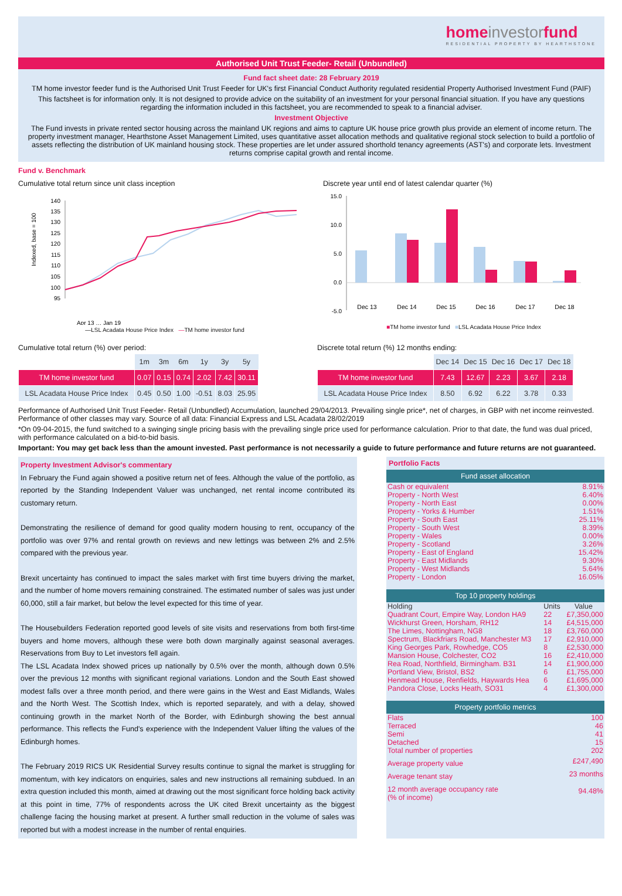homeinvestorfund
RESIDENTIAL PROPERTY BY HEARTHSTONE
Authorised Unit Trust Feeder- Retail (Unbundled)
Fund fact sheet date: 28 February 2019
TM home investor feeder fund is the Authorised Unit Trust Feeder for UK's first Financial Conduct Authority regulated residential Property Authorised Investment Fund (PAIF)
This factsheet is for information only. It is not designed to provide advice on the suitability of an investment for your personal financial situation. If you have any questions regarding the information included in this factsheet, you are recommended to speak to a financial adviser.
Investment Objective
The Fund invests in private rented sector housing across the mainland UK regions and aims to capture UK house price growth plus provide an element of income return. The property investment manager, Hearthstone Asset Management Limited, uses quantitative asset allocation methods and qualitative regional stock selection to build a portfolio of assets reflecting the distribution of UK mainland housing stock. These properties are let under assured shorthold tenancy agreements (AST's) and corporate lets. Investment returns comprise capital growth and rental income.
Fund v. Benchmark
Cumulative total return since unit class inception
Indexed, base = 100
140
135
130
125
120
115
110
105
100
95
Apr 13 … Jan 19
—LSL Acadata House Price Index —TM home investor fund
Discrete year until end of latest calendar quarter (%)
15.0
10.0
5.0
0.0
-5.0
Dec 13
Dec 14
Dec 15
Dec 16
Dec 17
Dec 18
■TM home investor fund ■LSL Acadata House Price Index
Cumulative total return (%) over period:
| | 1m | 3m | 6m | 1y | 3y | 5y |
| --- | --- | --- | --- | --- | --- | --- |
| TM home investor fund | 0.07 | 0.15 | 0.74 | 2.02 | 7.42 | 30.11 |
| LSL Acadata House Price Index | 0.45 | 0.50 | 1.00 | -0.51 | 8.03 | 25.95 |
Discrete total return (%) 12 months ending:
| | Dec 14 | Dec 15 | Dec 16 | Dec 17 | Dec 18 |
| --- | --- | --- | --- | --- | --- |
| TM home investor fund | 7.43 | 12.67 | 2.23 | 3.67 | 2.18 |
| LSL Acadata House Price Index | 8.50 | 6.92 | 6.22 | 3.78 | 0.33 |
Performance of Authorised Unit Trust Feeder- Retail (Unbundled) Accumulation, launched 29/04/2013. Prevailing single price*, net of charges, in GBP with net income reinvested. Performance of other classes may vary. Source of all data: Financial Express and LSL Acadata 28/02/2019
*On 09-04-2015, the fund switched to a swinging single pricing basis with the prevailing single price used for performance calculation. Prior to that date, the fund was dual priced, with performance calculated on a bid-to-bid basis.
Important: You may get back less than the amount invested. Past performance is not necessarily a guide to future performance and future returns are not guaranteed.
Property Investment Advisor's commentary
In February the Fund again showed a positive return net of fees. Although the value of the portfolio, as reported by the Standing Independent Valuer was unchanged, net rental income contributed its customary return.
Demonstrating the resilience of demand for good quality modern housing to rent, occupancy of the portfolio was over 97% and rental growth on reviews and new lettings was between 2% and 2.5% compared with the previous year.
Brexit uncertainty has continued to impact the sales market with first time buyers driving the market, and the number of home movers remaining constrained. The estimated number of sales was just under 60,000, still a fair market, but below the level expected for this time of year.
The Housebuilders Federation reported good levels of site visits and reservations from both first-time buyers and home movers, although these were both down marginally against seasonal averages. Reservations from Buy to Let investors fell again.
The LSL Acadata Index showed prices up nationally by 0.5% over the month, although down 0.5% over the previous 12 months with significant regional variations. London and the South East showed modest falls over a three month period, and there were gains in the West and East Midlands, Wales and the North West. The Scottish Index, which is reported separately, and with a delay, showed continuing growth in the market North of the Border, with Edinburgh showing the best annual performance. This reflects the Fund's experience with the Independent Valuer lifting the values of the Edinburgh homes.
The February 2019 RICS UK Residential Survey results continue to signal the market is struggling for momentum, with key indicators on enquiries, sales and new instructions all remaining subdued. In an extra question included this month, aimed at drawing out the most significant force holding back activity at this point in time, 77% of respondents across the UK cited Brexit uncertainty as the biggest challenge facing the housing market at present. A further small reduction in the volume of sales was reported but with a modest increase in the number of rental enquiries.
Portfolio Facts
Fund asset allocation
| Cash or equivalent | 8.91% |
| Property - North West | 6.40% |
| Property - North East | 0.00% |
| Property - Yorks & Humber | 1.51% |
| Property - South East | 25.11% |
| Property - South West | 8.39% |
| Property - Wales | 0.00% |
| Property - Scotland | 3.26% |
| Property - East of England | 15.42% |
| Property - East Midlands | 9.30% |
| Property - West Midlands | 5.64% |
| Property - London | 16.05% |
Top 10 property holdings
| Holding | Units | Value |
| Quadrant Court, Empire Way, London HA9 | 22 | £7,350,000 |
| Wickhurst Green, Horsham, RH12 | 14 | £4,515,000 |
| The Limes, Nottingham, NG8 | 18 | £3,760,000 |
| Spectrum, Blackfriars Road, Manchester M3 | 17 | £2,910,000 |
| King Georges Park, Rowhedge, CO5 | 8 | £2,530,000 |
| Mansion House, Colchester, CO2 | 16 | £2,410,000 |
| Rea Road, Northfield, Birmingham. B31 | 14 | £1,900,000 |
| Portland View, Bristol, BS2 | 6 | £1,755,000 |
| Henmead House, Renfields, Haywards Hea | 6 | £1,695,000 |
| Pandora Close, Locks Heath, SO31 | 4 | £1,300,000 |
Property portfolio metrics
| Flats | 100 |
| Terraced | 46 |
| Semi | 41 |
| Detached | 15 |
| Total number of properties | 202 |
| Average property value | £247,490 |
| Average tenant stay | 23 months |
| 12 month average occupancy rate (% of income) | 94.48% |